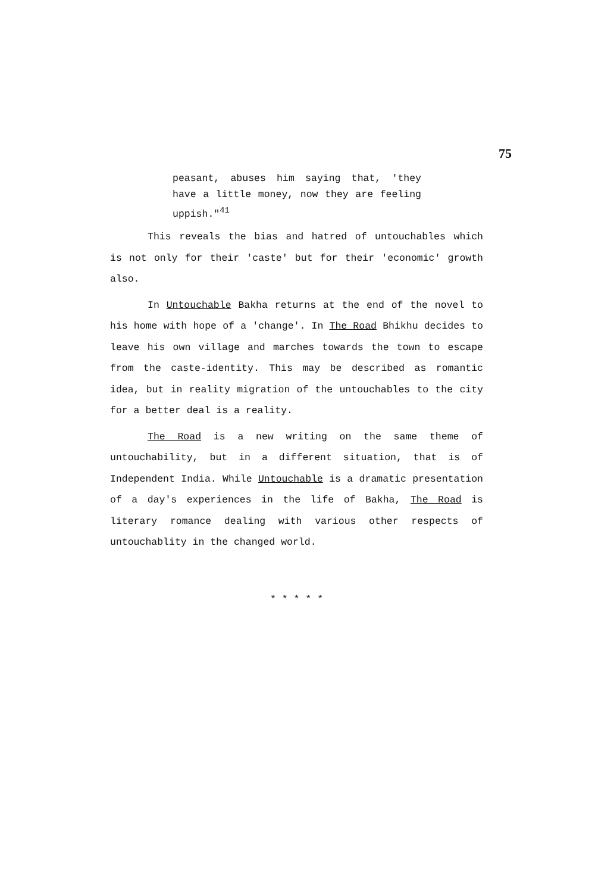75
peasant, abuses him saying that, 'they have a little money, now they are feeling uppish."<sup>41</sup>
This reveals the bias and hatred of untouchables which is not only for their 'caste' but for their 'economic' growth also.
In Untouchable Bakha returns at the end of the novel to his home with hope of a 'change'. In The Road Bhikhu decides to leave his own village and marches towards the town to escape from the caste-identity. This may be described as romantic idea, but in reality migration of the untouchables to the city for a better deal is a reality.
The Road is a new writing on the same theme of untouchability, but in a different situation, that is of Independent India. While Untouchable is a dramatic presentation of a day's experiences in the life of Bakha, The Road is literary romance dealing with various other respects of untouchablity in the changed world.
* * * * *